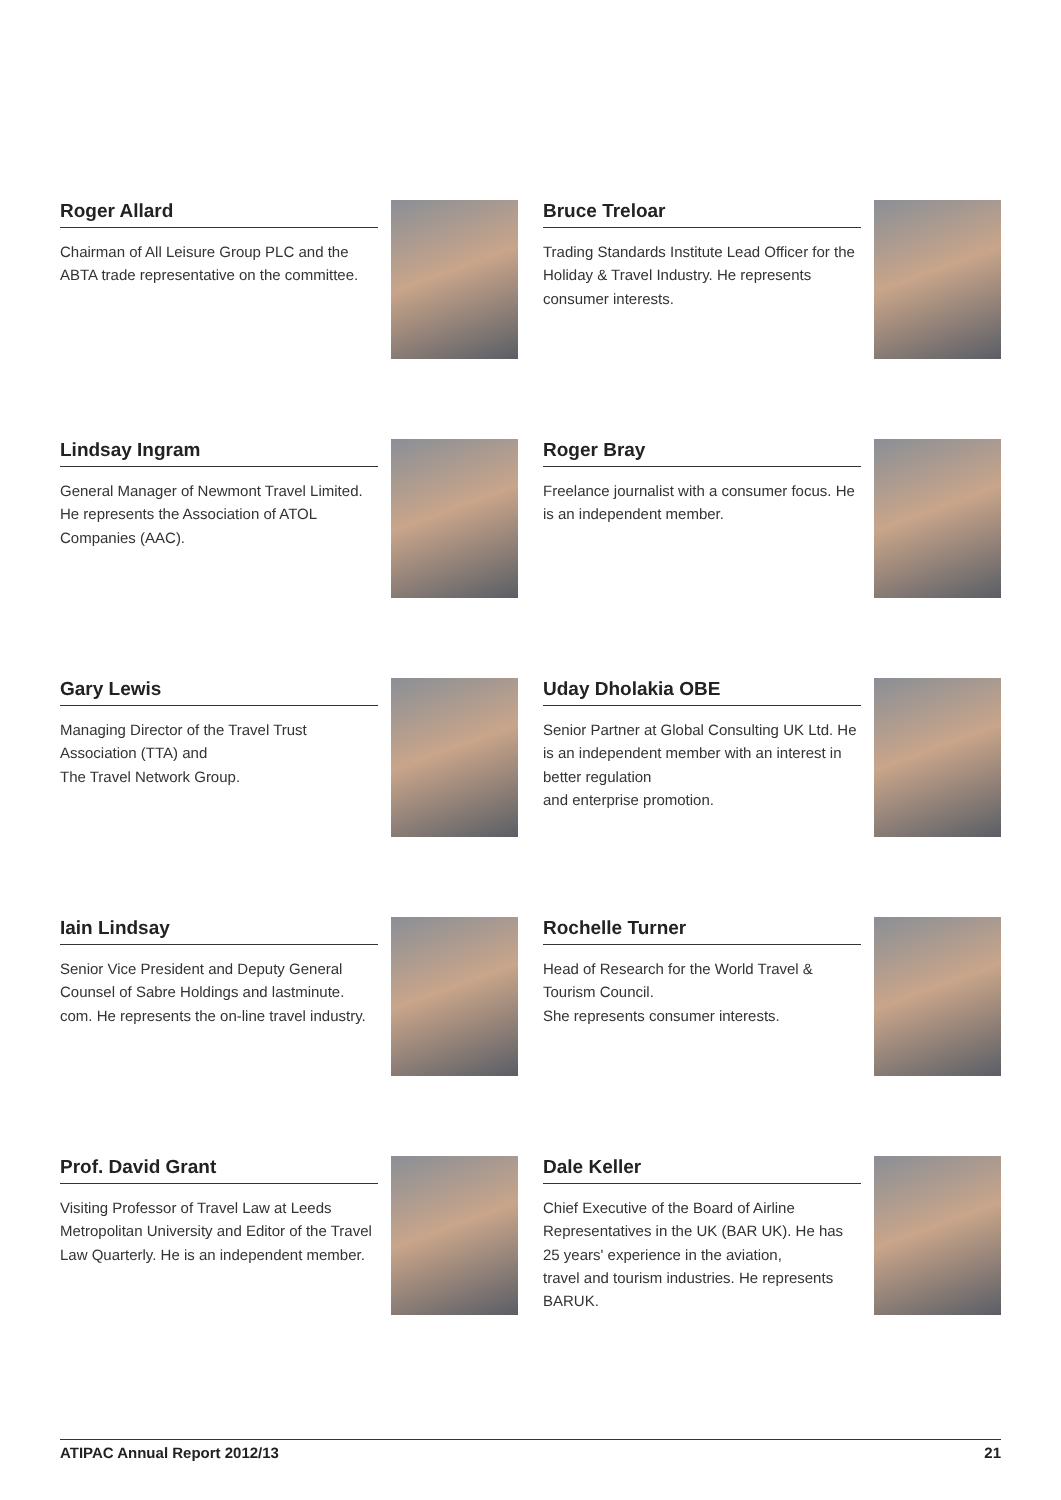Roger Allard
Chairman of All Leisure Group PLC and the ABTA trade representative on the committee.
Bruce Treloar
Trading Standards Institute Lead Officer for the Holiday & Travel Industry. He represents consumer interests.
Lindsay Ingram
General Manager of Newmont Travel Limited. He represents the Association of ATOL Companies (AAC).
Roger Bray
Freelance journalist with a consumer focus. He is an independent member.
Gary Lewis
Managing Director of the Travel Trust Association (TTA) and
The Travel Network Group.
Uday Dholakia OBE
Senior Partner at Global Consulting UK Ltd. He is an independent member with an interest in better regulation
and enterprise promotion.
Iain Lindsay
Senior Vice President and Deputy General Counsel of Sabre Holdings and lastminute. com. He represents the on-line travel industry.
Rochelle Turner
Head of Research for the World Travel & Tourism Council.
She represents consumer interests.
Prof. David Grant
Visiting Professor of Travel Law at Leeds Metropolitan University and Editor of the Travel Law Quarterly. He is an independent member.
Dale Keller
Chief Executive of the Board of Airline Representatives in the UK (BAR UK). He has 25 years' experience in the aviation,
travel and tourism industries. He represents BARUK.
ATIPAC Annual Report 2012/13 21